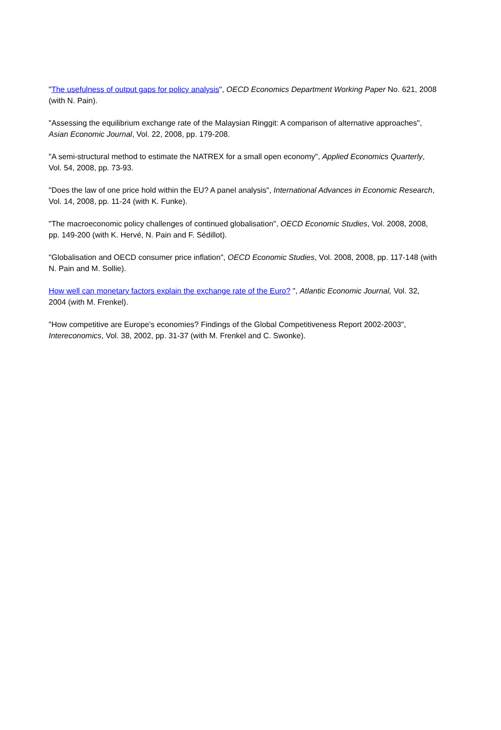"The usefulness of output gaps for policy analysis", OECD Economics Department Working Paper No. 621, 2008 (with N. Pain).
"Assessing the equilibrium exchange rate of the Malaysian Ringgit: A comparison of alternative approaches", Asian Economic Journal, Vol. 22, 2008, pp. 179-208.
"A semi-structural method to estimate the NATREX for a small open economy", Applied Economics Quarterly, Vol. 54, 2008, pp. 73-93.
"Does the law of one price hold within the EU? A panel analysis", International Advances in Economic Research, Vol. 14, 2008, pp. 11-24 (with K. Funke).
"The macroeconomic policy challenges of continued globalisation", OECD Economic Studies, Vol. 2008, 2008, pp. 149-200 (with K. Hervé, N. Pain and F. Sédillot).
"Globalisation and OECD consumer price inflation", OECD Economic Studies, Vol. 2008, 2008, pp. 117-148 (with N. Pain and M. Sollie).
How well can monetary factors explain the exchange rate of the Euro? ", Atlantic Economic Journal, Vol. 32, 2004 (with M. Frenkel).
"How competitive are Europe's economies? Findings of the Global Competitiveness Report 2002-2003", Intereconomics, Vol. 38, 2002, pp. 31-37 (with M. Frenkel and C. Swonke).